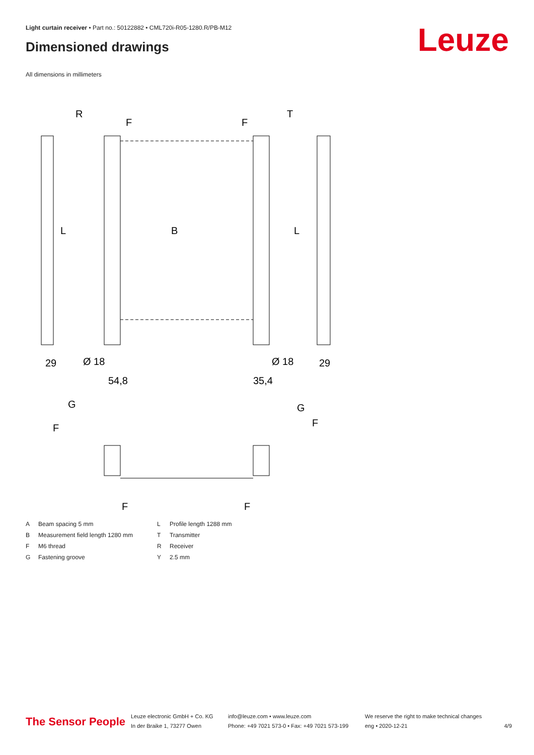Light curtain receiver • Part no.: 50122882 • CML720i-R05-1280.R/PB-M12
Dimensioned drawings Leuze
All dimensions in millimeters
R
T
L
L
B
29
29
Ø 18
Ø 18
54,8
35,4
G
G
F
F
F
F
F
F
A Beam spacing 5 mm L Profile length 1288 mm B Measurement field length 1280 mm T Transmitter F M6 thread R Receiver G Fastening groove Y 2.5 mm
The Sensor People
Leuze electronic GmbH + Co. KG
In der Braike 1, 73277 Owen
info@leuze.com • www.leuze.com
Phone: +49 7021 573-0 • Fax: +49 7021 573-199
We reserve the right to make technical changes
eng • 2020-12-21
4/9